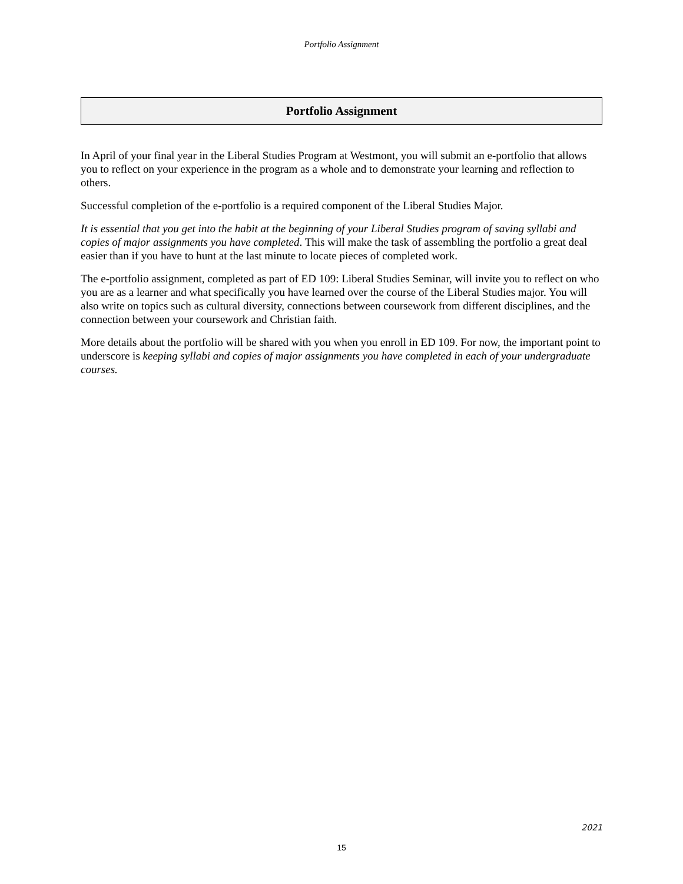Portfolio Assignment
Portfolio Assignment
In April of your final year in the Liberal Studies Program at Westmont, you will submit an e-portfolio that allows you to reflect on your experience in the program as a whole and to demonstrate your learning and reflection to others.
Successful completion of the e-portfolio is a required component of the Liberal Studies Major.
It is essential that you get into the habit at the beginning of your Liberal Studies program of saving syllabi and copies of major assignments you have completed. This will make the task of assembling the portfolio a great deal easier than if you have to hunt at the last minute to locate pieces of completed work.
The e-portfolio assignment, completed as part of ED 109: Liberal Studies Seminar, will invite you to reflect on who you are as a learner and what specifically you have learned over the course of the Liberal Studies major. You will also write on topics such as cultural diversity, connections between coursework from different disciplines, and the connection between your coursework and Christian faith.
More details about the portfolio will be shared with you when you enroll in ED 109. For now, the important point to underscore is keeping syllabi and copies of major assignments you have completed in each of your undergraduate courses.
2021
15